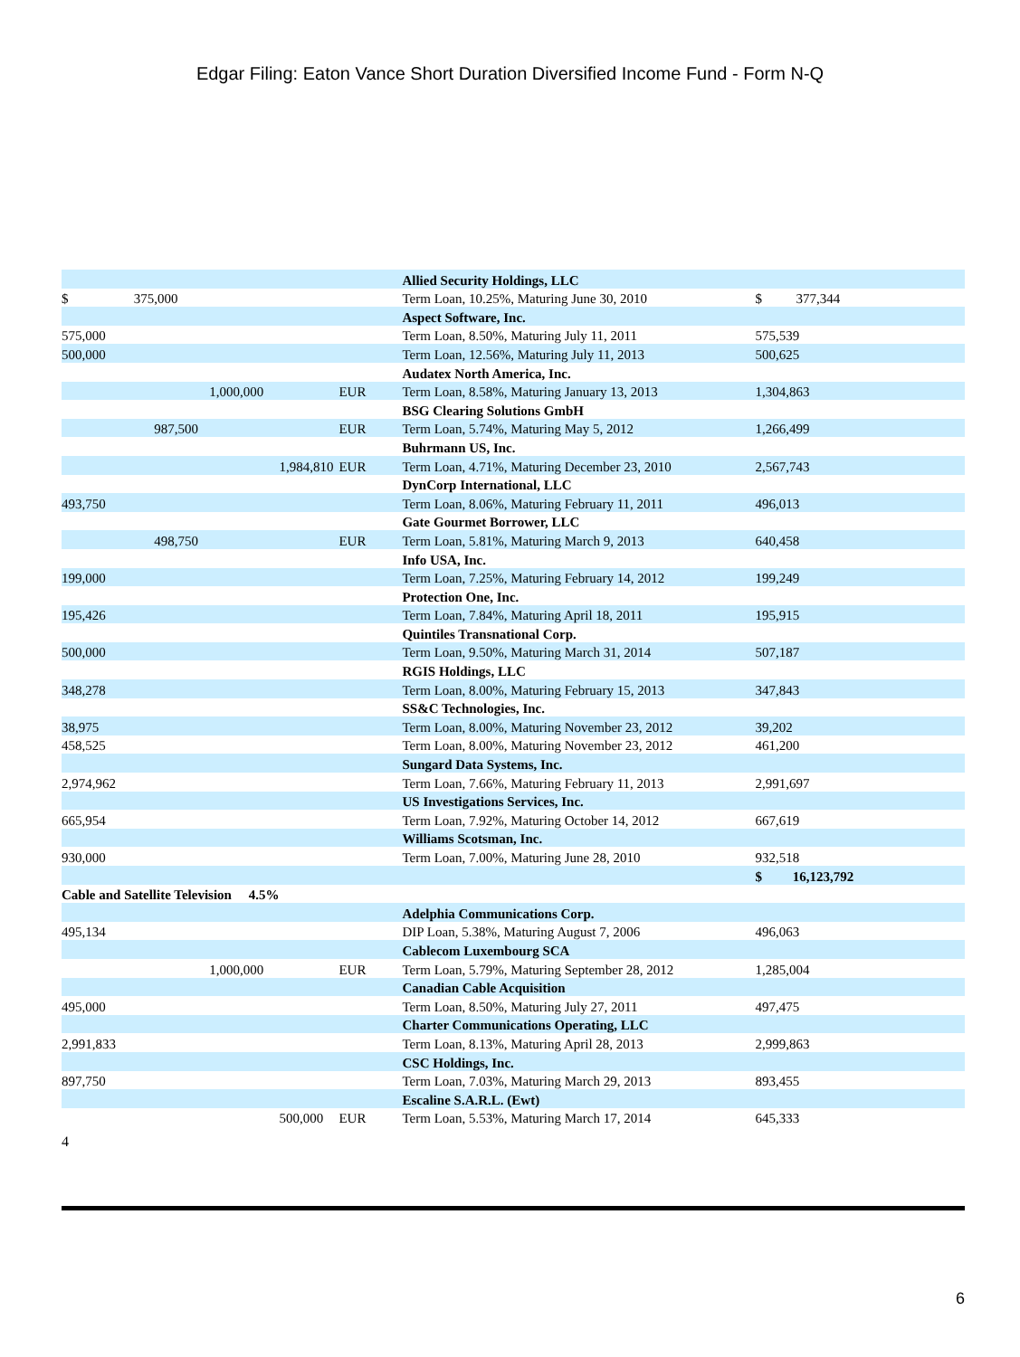Edgar Filing: Eaton Vance Short Duration Diversified Income Fund - Form N-Q
| | | | | | Allied Security Holdings, LLC | |
| $ | 375,000 | | | | Term Loan, 10.25%, Maturing June 30, 2010 | $ 377,344 |
| | | | | | Aspect Software, Inc. | |
| 575,000 | | | | | Term Loan, 8.50%, Maturing July 11, 2011 | 575,539 |
| 500,000 | | | | | Term Loan, 12.56%, Maturing July 11, 2013 | 500,625 |
| | | | | | Audatex North America, Inc. | |
| | | 1,000,000 | | EUR | Term Loan, 8.58%, Maturing January 13, 2013 | 1,304,863 |
| | | | | | BSG Clearing Solutions GmbH | |
| | 987,500 | | | EUR | Term Loan, 5.74%, Maturing May 5, 2012 | 1,266,499 |
| | | | | | Buhrmann US, Inc. | |
| | | | 1,984,810 | EUR | Term Loan, 4.71%, Maturing December 23, 2010 | 2,567,743 |
| | | | | | DynCorp International, LLC | |
| 493,750 | | | | | Term Loan, 8.06%, Maturing February 11, 2011 | 496,013 |
| | | | | | Gate Gourmet Borrower, LLC | |
| | 498,750 | | | EUR | Term Loan, 5.81%, Maturing March 9, 2013 | 640,458 |
| | | | | | Info USA, Inc. | |
| 199,000 | | | | | Term Loan, 7.25%, Maturing February 14, 2012 | 199,249 |
| | | | | | Protection One, Inc. | |
| 195,426 | | | | | Term Loan, 7.84%, Maturing April 18, 2011 | 195,915 |
| | | | | | Quintiles Transnational Corp. | |
| 500,000 | | | | | Term Loan, 9.50%, Maturing March 31, 2014 | 507,187 |
| | | | | | RGIS Holdings, LLC | |
| 348,278 | | | | | Term Loan, 8.00%, Maturing February 15, 2013 | 347,843 |
| | | | | | SS&C Technologies, Inc. | |
| 38,975 | | | | | Term Loan, 8.00%, Maturing November 23, 2012 | 39,202 |
| 458,525 | | | | | Term Loan, 8.00%, Maturing November 23, 2012 | 461,200 |
| | | | | | Sungard Data Systems, Inc. | |
| 2,974,962 | | | | | Term Loan, 7.66%, Maturing February 11, 2013 | 2,991,697 |
| | | | | | US Investigations Services, Inc. | |
| 665,954 | | | | | Term Loan, 7.92%, Maturing October 14, 2012 | 667,619 |
| | | | | | Williams Scotsman, Inc. | |
| 930,000 | | | | | Term Loan, 7.00%, Maturing June 28, 2010 | 932,518 |
| | | | | | | $ 16,123,792 |
| Cable and Satellite Television 4.5% | | | | | | |
| | | | | | Adelphia Communications Corp. | |
| 495,134 | | | | | DIP Loan, 5.38%, Maturing August 7, 2006 | 496,063 |
| | | | | | Cablecom Luxembourg SCA | |
| | | 1,000,000 | | EUR | Term Loan, 5.79%, Maturing September 28, 2012 | 1,285,004 |
| | | | | | Canadian Cable Acquisition | |
| 495,000 | | | | | Term Loan, 8.50%, Maturing July 27, 2011 | 497,475 |
| | | | | | Charter Communications Operating, LLC | |
| 2,991,833 | | | | | Term Loan, 8.13%, Maturing April 28, 2013 | 2,999,863 |
| | | | | | CSC Holdings, Inc. | |
| 897,750 | | | | | Term Loan, 7.03%, Maturing March 29, 2013 | 893,455 |
| | | | | | Escaline S.A.R.L. (Ewt) | |
| | | | 500,000 | EUR | Term Loan, 5.53%, Maturing March 17, 2014 | 645,333 |
4
6